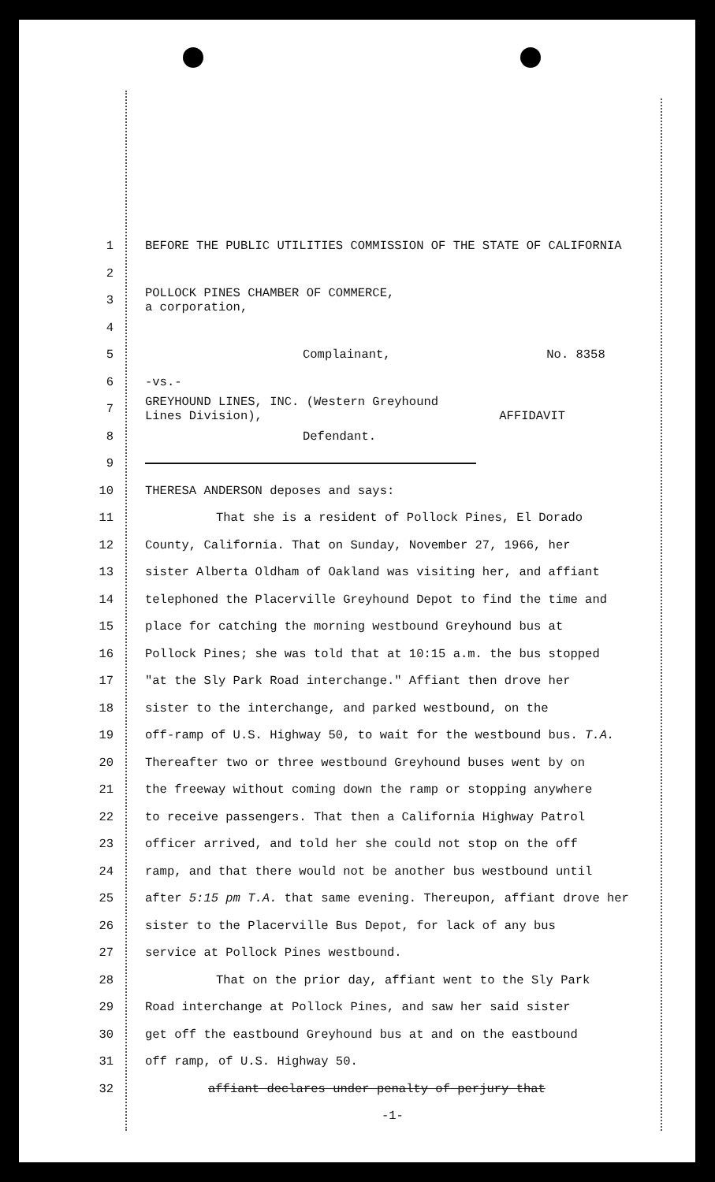1 BEFORE THE PUBLIC UTILITIES COMMISSION OF THE STATE OF CALIFORNIA
2
3 POLLOCK PINES CHAMBER OF COMMERCE,
a corporation,
4
5 Complainant, No. 8358
6 -vs.-
7 GREYHOUND LINES, INC. (Western Greyhound
Lines Division), AFFIDAVIT
8 Defendant.
9
10 THERESA ANDERSON deposes and says:
11 That she is a resident of Pollock Pines, El Dorado
12 County, California. That on Sunday, November 27, 1966, her
13 sister Alberta Oldham of Oakland was visiting her, and affiant
14 telephoned the Placerville Greyhound Depot to find the time and
15 place for catching the morning westbound Greyhound bus at
16 Pollock Pines; she was told that at 10:15 a.m. the bus stopped
17 "at the Sly Park Road interchange." Affiant then drove her
18 sister to the interchange, and parked westbound, on the
19 off-ramp of U.S. Highway 50, to wait for the westbound bus. T.A.
20 Thereafter two or three westbound Greyhound buses went by on
21 the freeway without coming down the ramp or stopping anywhere
22 to receive passengers. That then a California Highway Patrol
23 officer arrived, and told her she could not stop on the off
24 ramp, and that there would not be another bus westbound until
25 after 5:15 pm T.A. that same evening. Thereupon, affiant drove her
26 sister to the Placerville Bus Depot, for lack of any bus
27 service at Pollock Pines westbound.
28 That on the prior day, affiant went to the Sly Park
29 Road interchange at Pollock Pines, and saw her said sister
30 get off the eastbound Greyhound bus at and on the eastbound
31 off ramp, of U.S. Highway 50.
32 affiant declares under penalty of perjury that
-1-